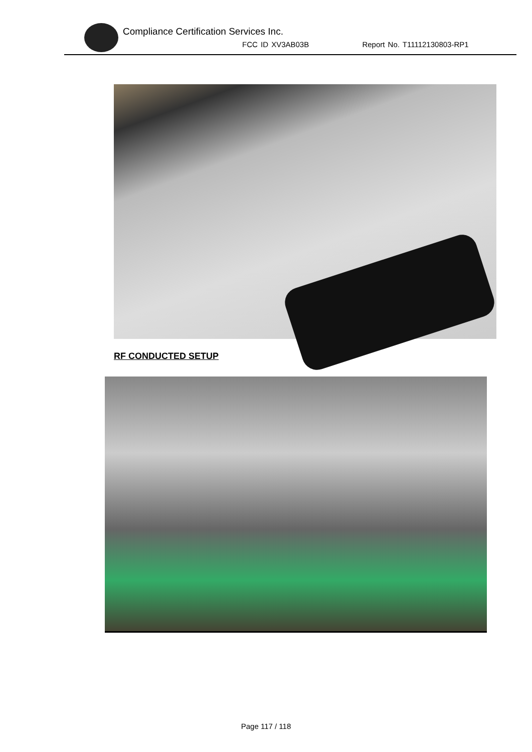Compliance Certification Services Inc.
FCC ID XV3AB03B Report No. T11112130803-RP1
RF CONDUCTED SETUP
Page 117 / 118